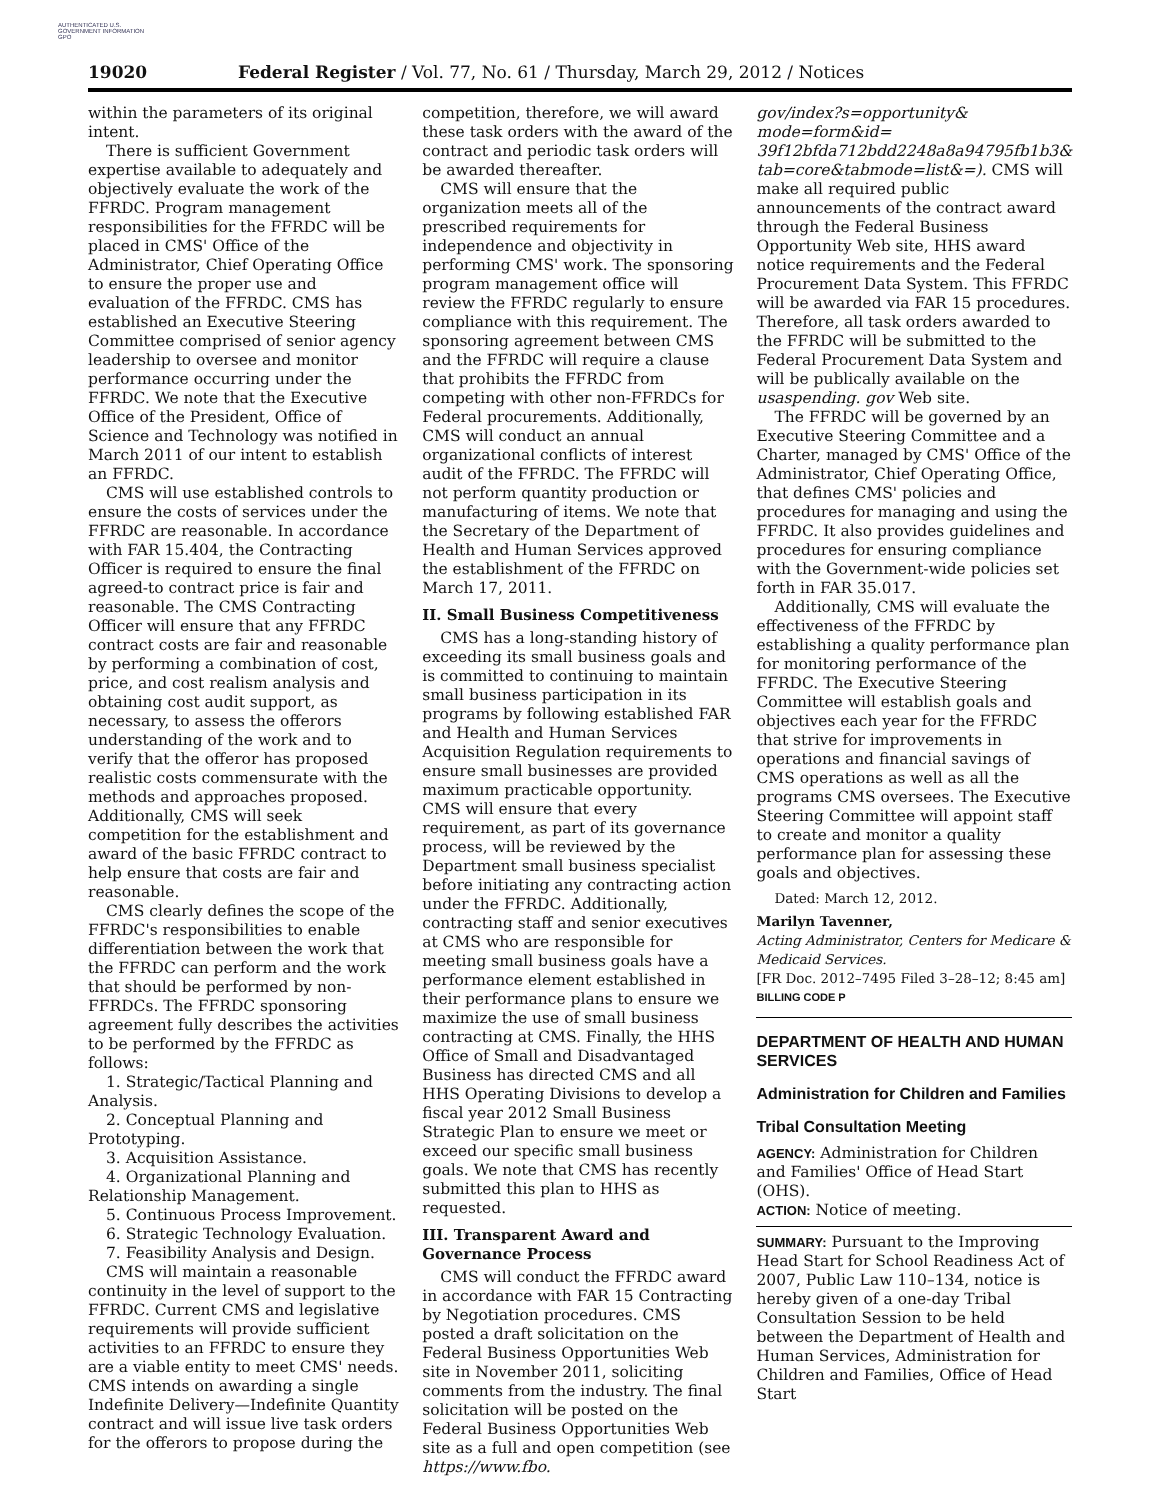AUTHENTICATED U.S. GOVERNMENT INFORMATION GPO
19020 Federal Register / Vol. 77, No. 61 / Thursday, March 29, 2012 / Notices
within the parameters of its original intent.
There is sufficient Government expertise available to adequately and objectively evaluate the work of the FFRDC. Program management responsibilities for the FFRDC will be placed in CMS' Office of the Administrator, Chief Operating Office to ensure the proper use and evaluation of the FFRDC. CMS has established an Executive Steering Committee comprised of senior agency leadership to oversee and monitor performance occurring under the FFRDC. We note that the Executive Office of the President, Office of Science and Technology was notified in March 2011 of our intent to establish an FFRDC.
CMS will use established controls to ensure the costs of services under the FFRDC are reasonable. In accordance with FAR 15.404, the Contracting Officer is required to ensure the final agreed-to contract price is fair and reasonable. The CMS Contracting Officer will ensure that any FFRDC contract costs are fair and reasonable by performing a combination of cost, price, and cost realism analysis and obtaining cost audit support, as necessary, to assess the offerors understanding of the work and to verify that the offeror has proposed realistic costs commensurate with the methods and approaches proposed. Additionally, CMS will seek competition for the establishment and award of the basic FFRDC contract to help ensure that costs are fair and reasonable.
CMS clearly defines the scope of the FFRDC's responsibilities to enable differentiation between the work that the FFRDC can perform and the work that should be performed by non-FFRDCs. The FFRDC sponsoring agreement fully describes the activities to be performed by the FFRDC as follows:
1. Strategic/Tactical Planning and Analysis.
2. Conceptual Planning and Prototyping.
3. Acquisition Assistance.
4. Organizational Planning and Relationship Management.
5. Continuous Process Improvement.
6. Strategic Technology Evaluation.
7. Feasibility Analysis and Design.
CMS will maintain a reasonable continuity in the level of support to the FFRDC. Current CMS and legislative requirements will provide sufficient activities to an FFRDC to ensure they are a viable entity to meet CMS' needs. CMS intends on awarding a single Indefinite Delivery—Indefinite Quantity contract and will issue live task orders for the offerors to propose during the
competition, therefore, we will award these task orders with the award of the contract and periodic task orders will be awarded thereafter.
CMS will ensure that the organization meets all of the prescribed requirements for independence and objectivity in performing CMS' work. The sponsoring program management office will review the FFRDC regularly to ensure compliance with this requirement. The sponsoring agreement between CMS and the FFRDC will require a clause that prohibits the FFRDC from competing with other non-FFRDCs for Federal procurements. Additionally, CMS will conduct an annual organizational conflicts of interest audit of the FFRDC. The FFRDC will not perform quantity production or manufacturing of items. We note that the Secretary of the Department of Health and Human Services approved the establishment of the FFRDC on March 17, 2011.
II. Small Business Competitiveness
CMS has a long-standing history of exceeding its small business goals and is committed to continuing to maintain small business participation in its programs by following established FAR and Health and Human Services Acquisition Regulation requirements to ensure small businesses are provided maximum practicable opportunity. CMS will ensure that every requirement, as part of its governance process, will be reviewed by the Department small business specialist before initiating any contracting action under the FFRDC. Additionally, contracting staff and senior executives at CMS who are responsible for meeting small business goals have a performance element established in their performance plans to ensure we maximize the use of small business contracting at CMS. Finally, the HHS Office of Small and Disadvantaged Business has directed CMS and all HHS Operating Divisions to develop a fiscal year 2012 Small Business Strategic Plan to ensure we meet or exceed our specific small business goals. We note that CMS has recently submitted this plan to HHS as requested.
III. Transparent Award and Governance Process
CMS will conduct the FFRDC award in accordance with FAR 15 Contracting by Negotiation procedures. CMS posted a draft solicitation on the Federal Business Opportunities Web site in November 2011, soliciting comments from the industry. The final solicitation will be posted on the Federal Business Opportunities Web site as a full and open competition (see https://www.fbo.
gov/index?s=opportunity& mode=form&id= 39f12bfda712bdd2248a8a94795fb1b3& tab=core&tabmode=list&=). CMS will make all required public announcements of the contract award through the Federal Business Opportunity Web site, HHS award notice requirements and the Federal Procurement Data System. This FFRDC will be awarded via FAR 15 procedures. Therefore, all task orders awarded to the FFRDC will be submitted to the Federal Procurement Data System and will be publically available on the usaspending. gov Web site.
The FFRDC will be governed by an Executive Steering Committee and a Charter, managed by CMS' Office of the Administrator, Chief Operating Office, that defines CMS' policies and procedures for managing and using the FFRDC. It also provides guidelines and procedures for ensuring compliance with the Government-wide policies set forth in FAR 35.017.
Additionally, CMS will evaluate the effectiveness of the FFRDC by establishing a quality performance plan for monitoring performance of the FFRDC. The Executive Steering Committee will establish goals and objectives each year for the FFRDC that strive for improvements in operations and financial savings of CMS operations as well as all the programs CMS oversees. The Executive Steering Committee will appoint staff to create and monitor a quality performance plan for assessing these goals and objectives.
Dated: March 12, 2012.
Marilyn Tavenner,
Acting Administrator, Centers for Medicare & Medicaid Services.
[FR Doc. 2012–7495 Filed 3–28–12; 8:45 am]
BILLING CODE P
DEPARTMENT OF HEALTH AND HUMAN SERVICES
Administration for Children and Families
Tribal Consultation Meeting
AGENCY: Administration for Children and Families' Office of Head Start (OHS).
ACTION: Notice of meeting.
SUMMARY: Pursuant to the Improving Head Start for School Readiness Act of 2007, Public Law 110–134, notice is hereby given of a one-day Tribal Consultation Session to be held between the Department of Health and Human Services, Administration for Children and Families, Office of Head Start